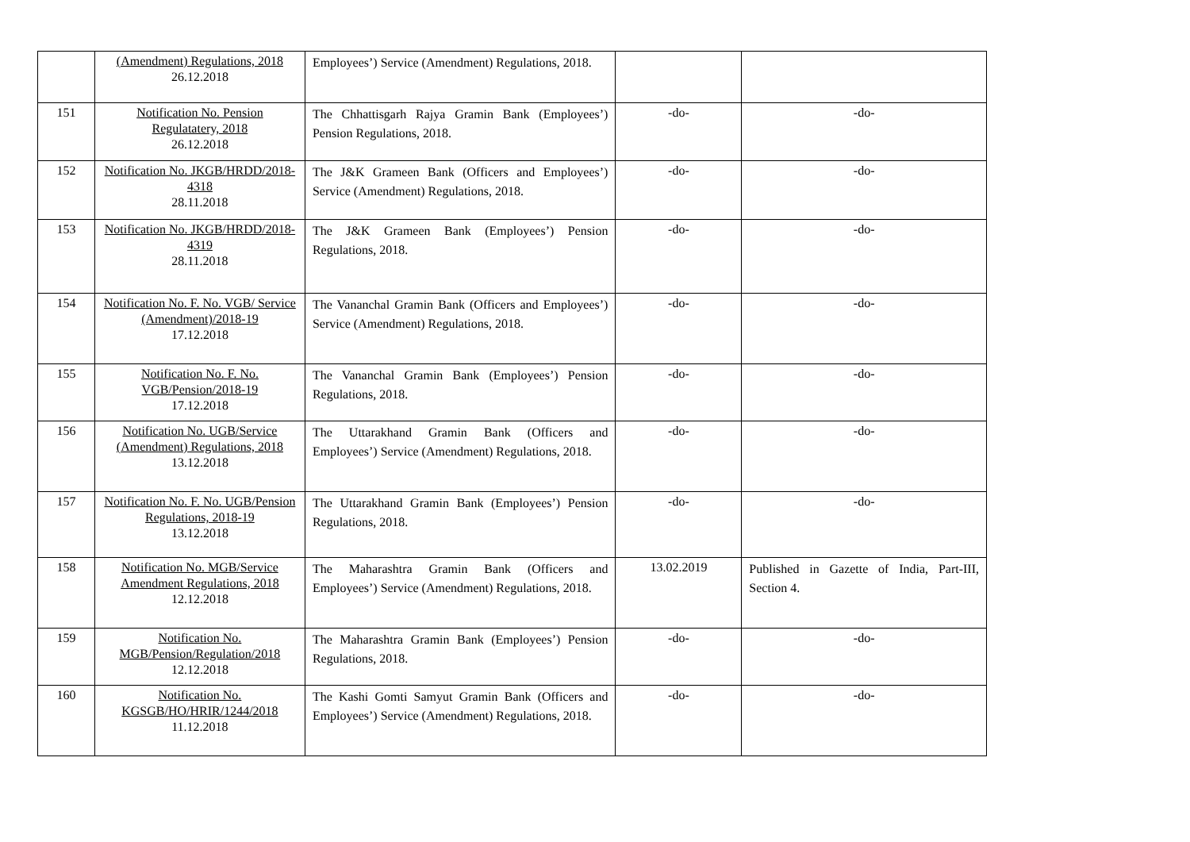| | (Amendment) Regulations, 2018 26.12.2018 | Employees’) Service (Amendment) Regulations, 2018. | | |
| 151 | Notification No. Pension Regulatatery, 2018 26.12.2018 | The Chhattisgarh Rajya Gramin Bank (Employees’) Pension Regulations, 2018. | -do- | -do- |
| 152 | Notification No. JKGB/HRDD/2018-4318 28.11.2018 | The J&K Grameen Bank (Officers and Employees’) Service (Amendment) Regulations, 2018. | -do- | -do- |
| 153 | Notification No. JKGB/HRDD/2018-4319 28.11.2018 | The J&K Grameen Bank (Employees’) Pension Regulations, 2018. | -do- | -do- |
| 154 | Notification No. F. No. VGB/ Service (Amendment)/2018-19 17.12.2018 | The Vananchal Gramin Bank (Officers and Employees’) Service (Amendment) Regulations, 2018. | -do- | -do- |
| 155 | Notification No. F. No. VGB/Pension/2018-19 17.12.2018 | The Vananchal Gramin Bank (Employees’) Pension Regulations, 2018. | -do- | -do- |
| 156 | Notification No. UGB/Service (Amendment) Regulations, 2018 13.12.2018 | The Uttarakhand Gramin Bank (Officers and Employees’) Service (Amendment) Regulations, 2018. | -do- | -do- |
| 157 | Notification No. F. No. UGB/Pension Regulations, 2018-19 13.12.2018 | The Uttarakhand Gramin Bank (Employees’) Pension Regulations, 2018. | -do- | -do- |
| 158 | Notification No. MGB/Service Amendment Regulations, 2018 12.12.2018 | The Maharashtra Gramin Bank (Officers and Employees’) Service (Amendment) Regulations, 2018. | 13.02.2019 | Published in Gazette of India, Part-III, Section 4. |
| 159 | Notification No. MGB/Pension/Regulation/2018 12.12.2018 | The Maharashtra Gramin Bank (Employees’) Pension Regulations, 2018. | -do- | -do- |
| 160 | Notification No. KGSGB/HO/HRIR/1244/2018 11.12.2018 | The Kashi Gomti Samyut Gramin Bank (Officers and Employees’) Service (Amendment) Regulations, 2018. | -do- | -do- |